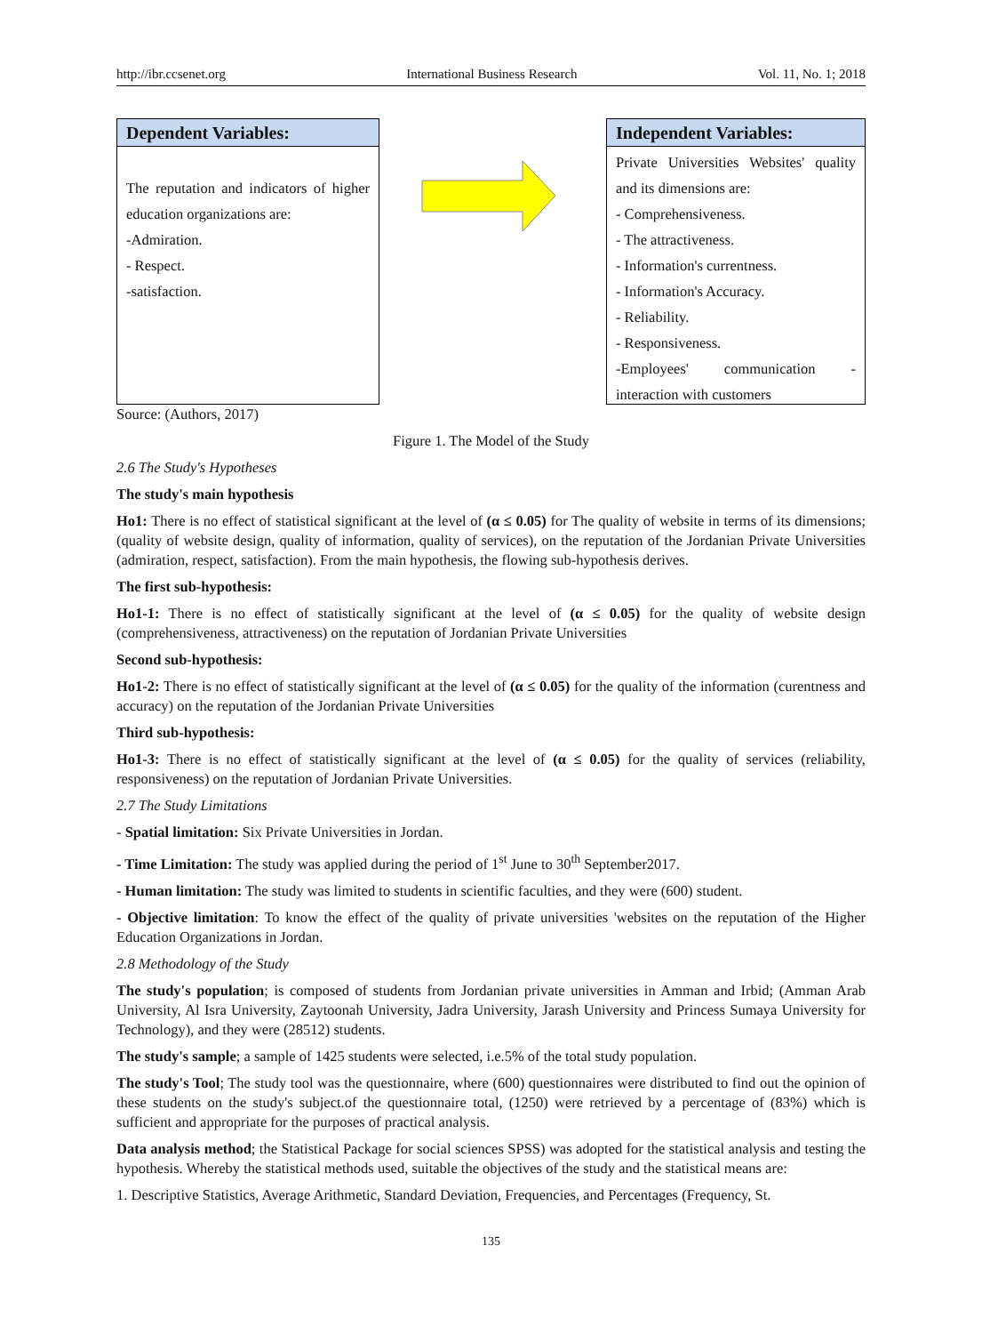http://ibr.ccsenet.org International Business Research Vol. 11, No. 1; 2018
Dependent Variables:
The reputation and indicators of higher education organizations are:
-Admiration.
- Respect.
-satisfaction.
Independent Variables:
Private Universities Websites' quality and its dimensions are:
- Comprehensiveness.
- The attractiveness.
- Information's currentness.
- Information's Accuracy.
- Reliability.
- Responsiveness.
-Employees' communication - interaction with customers
Source: (Authors, 2017)
Figure 1. The Model of the Study
2.6 The Study's Hypotheses
The study's main hypothesis
Ho1: There is no effect of statistical significant at the level of (α ≤ 0.05) for The quality of website in terms of its dimensions; (quality of website design, quality of information, quality of services), on the reputation of the Jordanian Private Universities (admiration, respect, satisfaction). From the main hypothesis, the flowing sub-hypothesis derives.
The first sub-hypothesis:
Ho1-1: There is no effect of statistically significant at the level of (α ≤ 0.05) for the quality of website design (comprehensiveness, attractiveness) on the reputation of Jordanian Private Universities
Second sub-hypothesis:
Ho1-2: There is no effect of statistically significant at the level of (α ≤ 0.05) for the quality of the information (curentness and accuracy) on the reputation of the Jordanian Private Universities
Third sub-hypothesis:
Ho1-3: There is no effect of statistically significant at the level of (α ≤ 0.05) for the quality of services (reliability, responsiveness) on the reputation of Jordanian Private Universities.
2.7 The Study Limitations
- Spatial limitation: Six Private Universities in Jordan.
- Time Limitation: The study was applied during the period of 1<sup>st</sup> June to 30<sup>th</sup> September2017.
- Human limitation: The study was limited to students in scientific faculties, and they were (600) student.
- Objective limitation: To know the effect of the quality of private universities 'websites on the reputation of the Higher Education Organizations in Jordan.
2.8 Methodology of the Study
The study's population; is composed of students from Jordanian private universities in Amman and Irbid; (Amman Arab University, Al Isra University, Zaytoonah University, Jadra University, Jarash University and Princess Sumaya University for Technology), and they were (28512) students.
The study's sample; a sample of 1425 students were selected, i.e.5% of the total study population.
The study's Tool; The study tool was the questionnaire, where (600) questionnaires were distributed to find out the opinion of these students on the study's subject.of the questionnaire total, (1250) were retrieved by a percentage of (83%) which is sufficient and appropriate for the purposes of practical analysis.
Data analysis method; the Statistical Package for social sciences SPSS) was adopted for the statistical analysis and testing the hypothesis. Whereby the statistical methods used, suitable the objectives of the study and the statistical means are:
1. Descriptive Statistics, Average Arithmetic, Standard Deviation, Frequencies, and Percentages (Frequency, St.
135